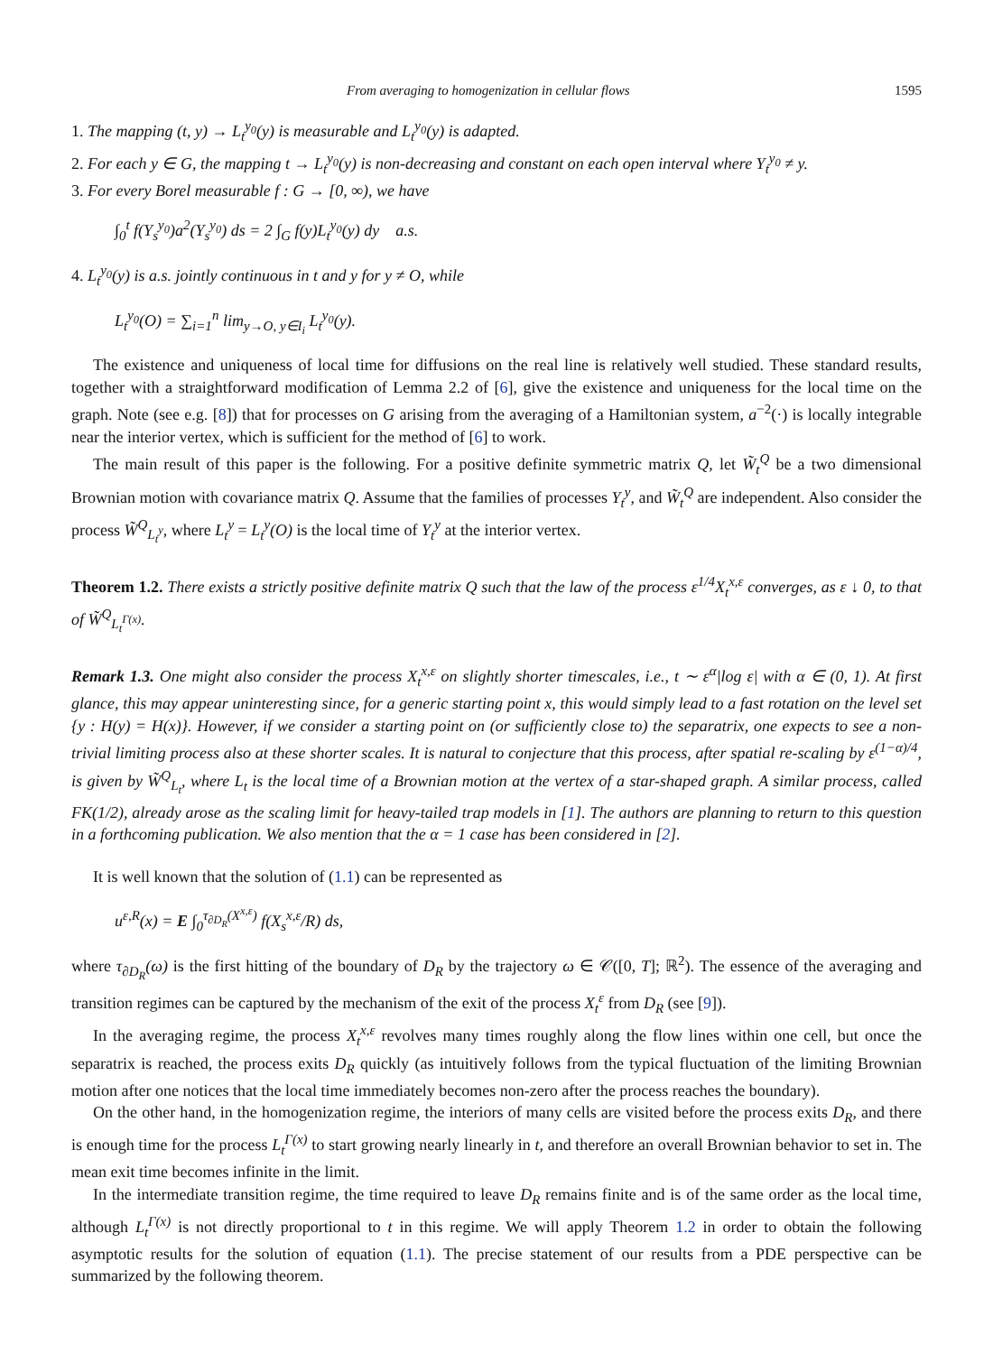From averaging to homogenization in cellular flows 1595
1. The mapping (t, y) → L<sub>t</sub><sup>y<sub>0</sub></sup>(y) is measurable and L<sub>t</sub><sup>y<sub>0</sub></sup>(y) is adapted.
2. For each y ∈ G, the mapping t → L<sub>t</sub><sup>y<sub>0</sub></sup>(y) is non-decreasing and constant on each open interval where Y<sub>t</sub><sup>y<sub>0</sub></sup> ≠ y.
3. For every Borel measurable f : G → [0, ∞), we have
∫<sub>0</sub><sup>t</sup> f(Y<sub>s</sub><sup>y<sub>0</sub></sup>)a<sup>2</sup>(Y<sub>s</sub><sup>y<sub>0</sub></sup>) ds = 2 ∫<sub>G</sub> f(y)L<sub>t</sub><sup>y<sub>0</sub></sup>(y) dy a.s.
4. L<sub>t</sub><sup>y<sub>0</sub></sup>(y) is a.s. jointly continuous in t and y for y ≠ O, while
L<sub>t</sub><sup>y<sub>0</sub></sup>(O) = ∑<sub>i=1</sub><sup>n</sup> lim<sub>y→O, y∈I<sub>i</sub></sub> L<sub>t</sub><sup>y<sub>0</sub></sup>(y).
The existence and uniqueness of local time for diffusions on the real line is relatively well studied. These standard results, together with a straightforward modification of Lemma 2.2 of [6], give the existence and uniqueness for the local time on the graph. Note (see e.g. [8]) that for processes on G arising from the averaging of a Hamiltonian system, a<sup>−2</sup>(·) is locally integrable near the interior vertex, which is sufficient for the method of [6] to work.
The main result of this paper is the following. For a positive definite symmetric matrix Q, let W̃<sub>t</sub><sup>Q</sup> be a two dimensional Brownian motion with covariance matrix Q. Assume that the families of processes Y<sub>t</sub><sup>y</sup>, and W̃<sub>t</sub><sup>Q</sup> are independent. Also consider the process W̃<sup>Q</sup><sub>L<sub>t</sub><sup>y</sup></sub>, where L<sub>t</sub><sup>y</sup> = L<sub>t</sub><sup>y</sup>(O) is the local time of Y<sub>t</sub><sup>y</sup> at the interior vertex.
Theorem 1.2. There exists a strictly positive definite matrix Q such that the law of the process ε<sup>1/4</sup>X<sub>t</sub><sup>x,ε</sup> converges, as ε ↓ 0, to that of W̃<sup>Q</sup><sub>L<sub>t</sub><sup>Γ(x)</sup></sub>.
Remark 1.3. One might also consider the process X<sub>t</sub><sup>x,ε</sup> on slightly shorter timescales, i.e., t ∼ ε<sup>α</sup>|log ε| with α ∈ (0, 1). At first glance, this may appear uninteresting since, for a generic starting point x, this would simply lead to a fast rotation on the level set {y : H(y) = H(x)}. However, if we consider a starting point on (or sufficiently close to) the separatrix, one expects to see a non-trivial limiting process also at these shorter scales. It is natural to conjecture that this process, after spatial re-scaling by ε<sup>(1−α)/4</sup>, is given by W̃<sup>Q</sup><sub>L<sub>t</sub></sub>, where L<sub>t</sub> is the local time of a Brownian motion at the vertex of a star-shaped graph. A similar process, called FK(1/2), already arose as the scaling limit for heavy-tailed trap models in [1]. The authors are planning to return to this question in a forthcoming publication. We also mention that the α = 1 case has been considered in [2].
It is well known that the solution of (1.1) can be represented as
u<sup>ε,R</sup>(x) = E ∫<sub>0</sub><sup>τ<sub>∂D<sub>R</sub></sub>(X<sup>x,ε</sup>)</sup> f(X<sub>s</sub><sup>x,ε</sup>/R) ds,
where τ<sub>∂D<sub>R</sub></sub>(ω) is the first hitting of the boundary of D<sub>R</sub> by the trajectory ω ∈ 𝒞([0, T]; ℝ<sup>2</sup>). The essence of the averaging and transition regimes can be captured by the mechanism of the exit of the process X<sub>t</sub><sup>ε</sup> from D<sub>R</sub> (see [9]).
In the averaging regime, the process X<sub>t</sub><sup>x,ε</sup> revolves many times roughly along the flow lines within one cell, but once the separatrix is reached, the process exits D<sub>R</sub> quickly (as intuitively follows from the typical fluctuation of the limiting Brownian motion after one notices that the local time immediately becomes non-zero after the process reaches the boundary).
On the other hand, in the homogenization regime, the interiors of many cells are visited before the process exits D<sub>R</sub>, and there is enough time for the process L<sub>t</sub><sup>Γ(x)</sup> to start growing nearly linearly in t, and therefore an overall Brownian behavior to set in. The mean exit time becomes infinite in the limit.
In the intermediate transition regime, the time required to leave D<sub>R</sub> remains finite and is of the same order as the local time, although L<sub>t</sub><sup>Γ(x)</sup> is not directly proportional to t in this regime. We will apply Theorem 1.2 in order to obtain the following asymptotic results for the solution of equation (1.1). The precise statement of our results from a PDE perspective can be summarized by the following theorem.